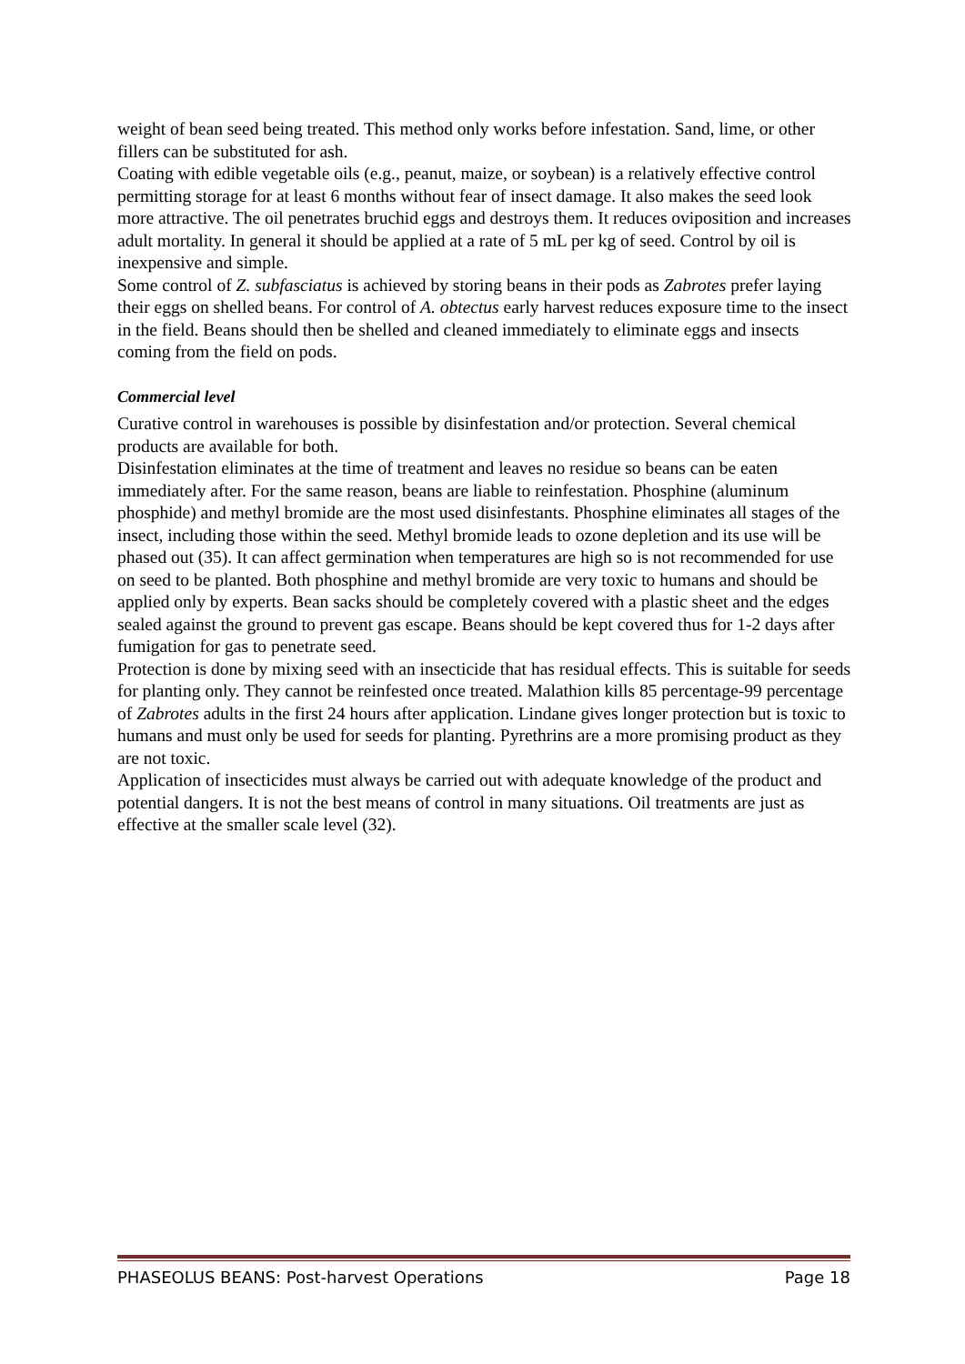weight of bean seed being treated. This method only works before infestation. Sand, lime, or other fillers can be substituted for ash.
Coating with edible vegetable oils (e.g., peanut, maize, or soybean) is a relatively effective control permitting storage for at least 6 months without fear of insect damage. It also makes the seed look more attractive. The oil penetrates bruchid eggs and destroys them. It reduces oviposition and increases adult mortality. In general it should be applied at a rate of 5 mL per kg of seed. Control by oil is inexpensive and simple.
Some control of Z. subfasciatus is achieved by storing beans in their pods as Zabrotes prefer laying their eggs on shelled beans. For control of A. obtectus early harvest reduces exposure time to the insect in the field. Beans should then be shelled and cleaned immediately to eliminate eggs and insects coming from the field on pods.
Commercial level
Curative control in warehouses is possible by disinfestation and/or protection. Several chemical products are available for both.
Disinfestation eliminates at the time of treatment and leaves no residue so beans can be eaten immediately after. For the same reason, beans are liable to reinfestation. Phosphine (aluminum phosphide) and methyl bromide are the most used disinfestants. Phosphine eliminates all stages of the insect, including those within the seed. Methyl bromide leads to ozone depletion and its use will be phased out (35). It can affect germination when temperatures are high so is not recommended for use on seed to be planted. Both phosphine and methyl bromide are very toxic to humans and should be applied only by experts. Bean sacks should be completely covered with a plastic sheet and the edges sealed against the ground to prevent gas escape. Beans should be kept covered thus for 1-2 days after fumigation for gas to penetrate seed.
Protection is done by mixing seed with an insecticide that has residual effects. This is suitable for seeds for planting only. They cannot be reinfested once treated. Malathion kills 85 percentage-99 percentage of Zabrotes adults in the first 24 hours after application. Lindane gives longer protection but is toxic to humans and must only be used for seeds for planting. Pyrethrins are a more promising product as they are not toxic.
Application of insecticides must always be carried out with adequate knowledge of the product and potential dangers. It is not the best means of control in many situations. Oil treatments are just as effective at the smaller scale level (32).
PHASEOLUS BEANS: Post-harvest Operations Page 18